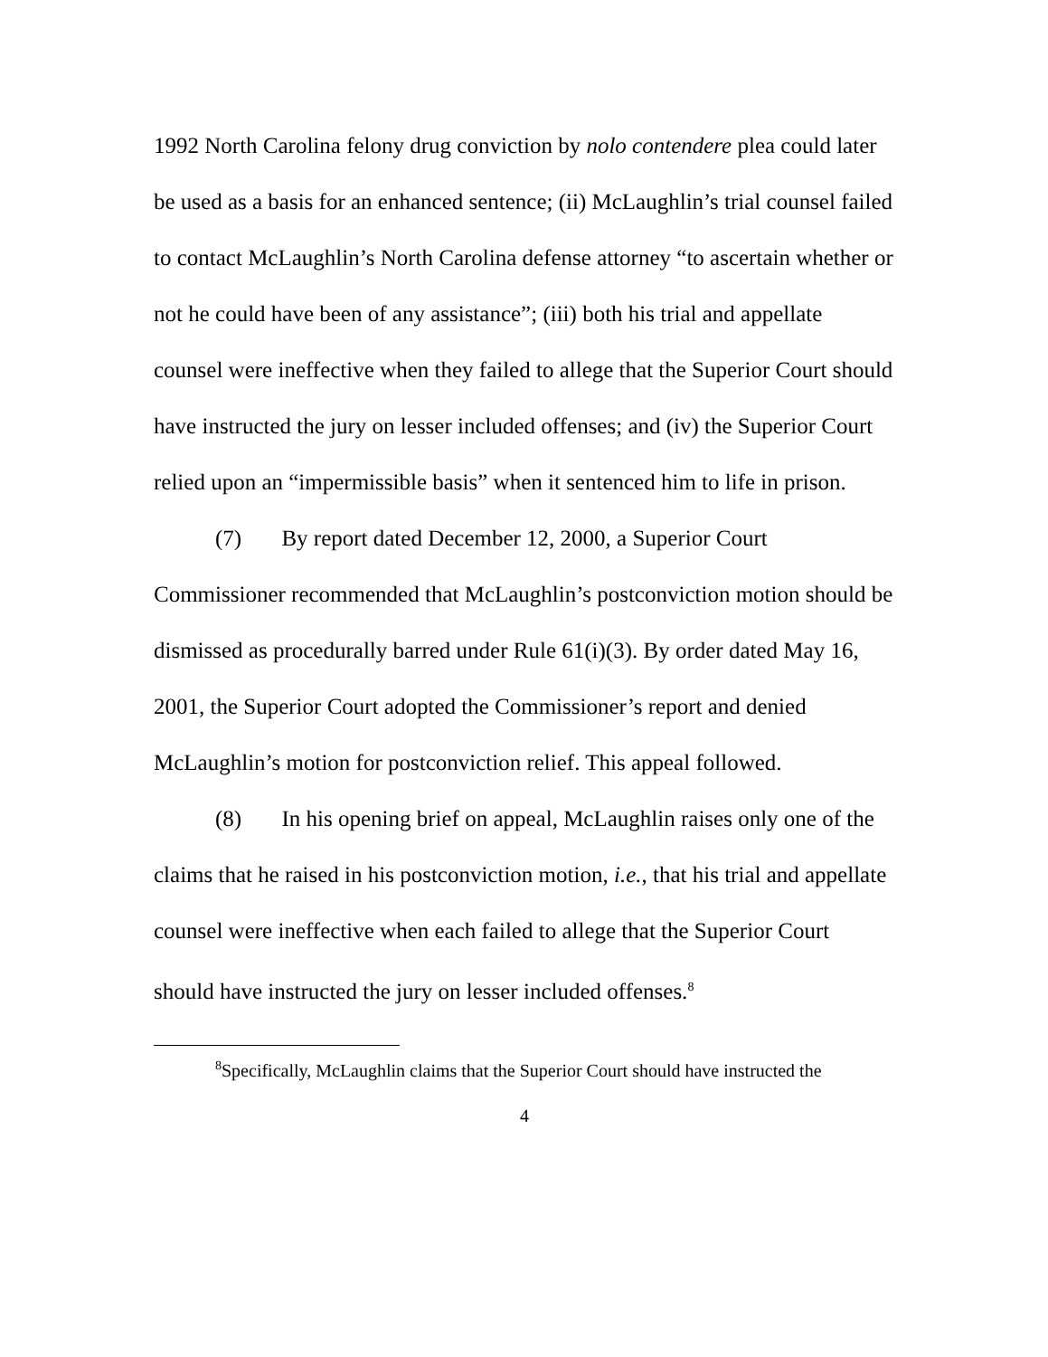1992 North Carolina felony drug conviction by nolo contendere plea could later be used as a basis for an enhanced sentence; (ii) McLaughlin’s trial counsel failed to contact McLaughlin’s North Carolina defense attorney “to ascertain whether or not he could have been of any assistance”; (iii) both his trial and appellate counsel were ineffective when they failed to allege that the Superior Court should have instructed the jury on lesser included offenses; and (iv) the Superior Court relied upon an “impermissible basis” when it sentenced him to life in prison.
(7) By report dated December 12, 2000, a Superior Court Commissioner recommended that McLaughlin’s postconviction motion should be dismissed as procedurally barred under Rule 61(i)(3). By order dated May 16, 2001, the Superior Court adopted the Commissioner’s report and denied McLaughlin’s motion for postconviction relief. This appeal followed.
(8) In his opening brief on appeal, McLaughlin raises only one of the claims that he raised in his postconviction motion, i.e., that his trial and appellate counsel were ineffective when each failed to allege that the Superior Court should have instructed the jury on lesser included offenses.<sup>8</sup>
<sup>8</sup> Specifically, McLaughlin claims that the Superior Court should have instructed the
4